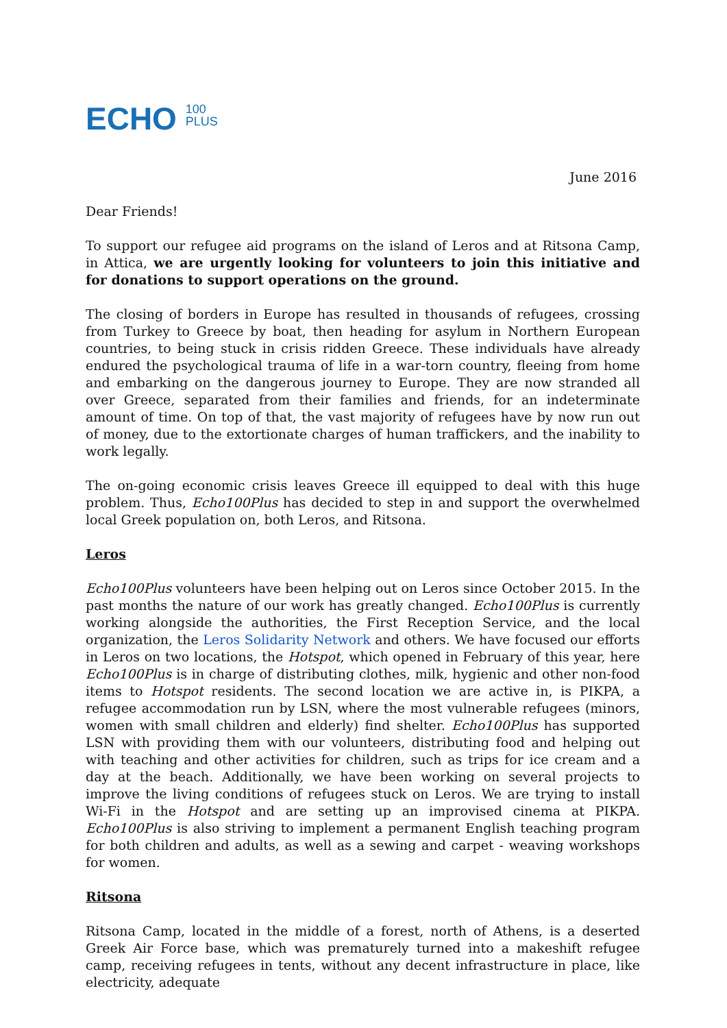ECHO 100
PLUS
June 2016
Dear Friends!
To support our refugee aid programs on the island of Leros and at Ritsona Camp, in Attica, we are urgently looking for volunteers to join this initiative and for donations to support operations on the ground.
The closing of borders in Europe has resulted in thousands of refugees, crossing from Turkey to Greece by boat, then heading for asylum in Northern European countries, to being stuck in crisis ridden Greece. These individuals have already endured the psychological trauma of life in a war-torn country, fleeing from home and embarking on the dangerous journey to Europe. They are now stranded all over Greece, separated from their families and friends, for an indeterminate amount of time. On top of that, the vast majority of refugees have by now run out of money, due to the extortionate charges of human traffickers, and the inability to work legally.
The on-going economic crisis leaves Greece ill equipped to deal with this huge problem. Thus, Echo100Plus has decided to step in and support the overwhelmed local Greek population on, both Leros, and Ritsona.
Leros
Echo100Plus volunteers have been helping out on Leros since October 2015. In the past months the nature of our work has greatly changed. Echo100Plus is currently working alongside the authorities, the First Reception Service, and the local organization, the Leros Solidarity Network and others. We have focused our efforts in Leros on two locations, the Hotspot, which opened in February of this year, here Echo100Plus is in charge of distributing clothes, milk, hygienic and other non-food items to Hotspot residents. The second location we are active in, is PIKPA, a refugee accommodation run by LSN, where the most vulnerable refugees (minors, women with small children and elderly) find shelter. Echo100Plus has supported LSN with providing them with our volunteers, distributing food and helping out with teaching and other activities for children, such as trips for ice cream and a day at the beach. Additionally, we have been working on several projects to improve the living conditions of refugees stuck on Leros. We are trying to install Wi-Fi in the Hotspot and are setting up an improvised cinema at PIKPA. Echo100Plus is also striving to implement a permanent English teaching program for both children and adults, as well as a sewing and carpet - weaving workshops for women.
Ritsona
Ritsona Camp, located in the middle of a forest, north of Athens, is a deserted Greek Air Force base, which was prematurely turned into a makeshift refugee camp, receiving refugees in tents, without any decent infrastructure in place, like electricity, adequate